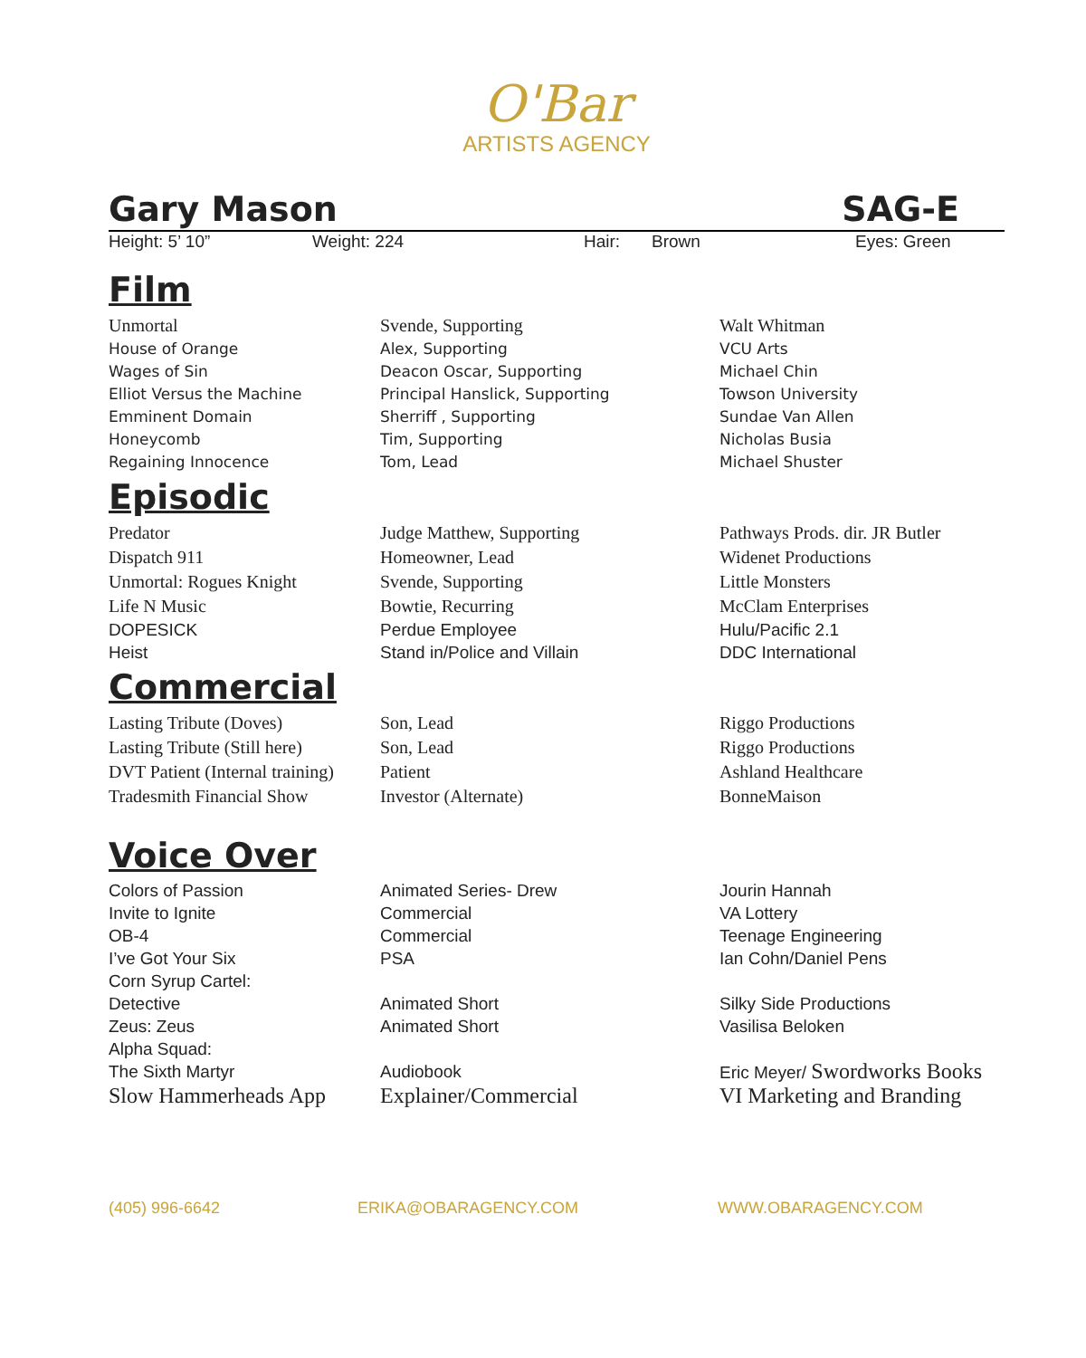O'Bar
ARTISTS AGENCY
Gary Mason SAG-E
Height: 5’ 10” Weight: 224 Hair: Brown Eyes: Green
Film
| Unmortal | Svende, Supporting | Walt Whitman |
| House of Orange | Alex, Supporting | VCU Arts |
| Wages of Sin | Deacon Oscar, Supporting | Michael Chin |
| Elliot Versus the Machine | Principal Hanslick, Supporting | Towson University |
| Emminent Domain | Sherriff , Supporting | Sundae Van Allen |
| Honeycomb | Tim, Supporting | Nicholas Busia |
| Regaining Innocence | Tom, Lead | Michael Shuster |
Episodic
| Predator | Judge Matthew, Supporting | Pathways Prods. dir. JR Butler |
| Dispatch 911 | Homeowner, Lead | Widenet Productions |
| Unmortal: Rogues Knight | Svende, Supporting | Little Monsters |
| Life N Music | Bowtie, Recurring | McClam Enterprises |
| DOPESICK | Perdue Employee | Hulu/Pacific 2.1 |
| Heist | Stand in/Police and Villain | DDC International |
Commercial
| Lasting Tribute (Doves) | Son, Lead | Riggo Productions |
| Lasting Tribute (Still here) | Son, Lead | Riggo Productions |
| DVT Patient (Internal training) | Patient | Ashland Healthcare |
| Tradesmith Financial Show | Investor (Alternate) | BonneMaison |
Voice Over
| Colors of Passion | Animated Series- Drew | Jourin Hannah |
| Invite to Ignite | Commercial | VA Lottery |
| OB-4 | Commercial | Teenage Engineering |
| I’ve Got Your Six | PSA | Ian Cohn/Daniel Pens |
| Corn Syrup Cartel: | | |
| Detective | Animated Short | Silky Side Productions |
| Zeus: Zeus | Animated Short | Vasilisa Beloken |
| Alpha Squad: | | |
| The Sixth Martyr | Audiobook | Eric Meyer/ Swordworks Books |
| Slow Hammerheads App | Explainer/Commercial | VI Marketing and Branding |
(405) 996-6642 ERIKA@OBARAGENCY.COM WWW.OBARAGENCY.COM